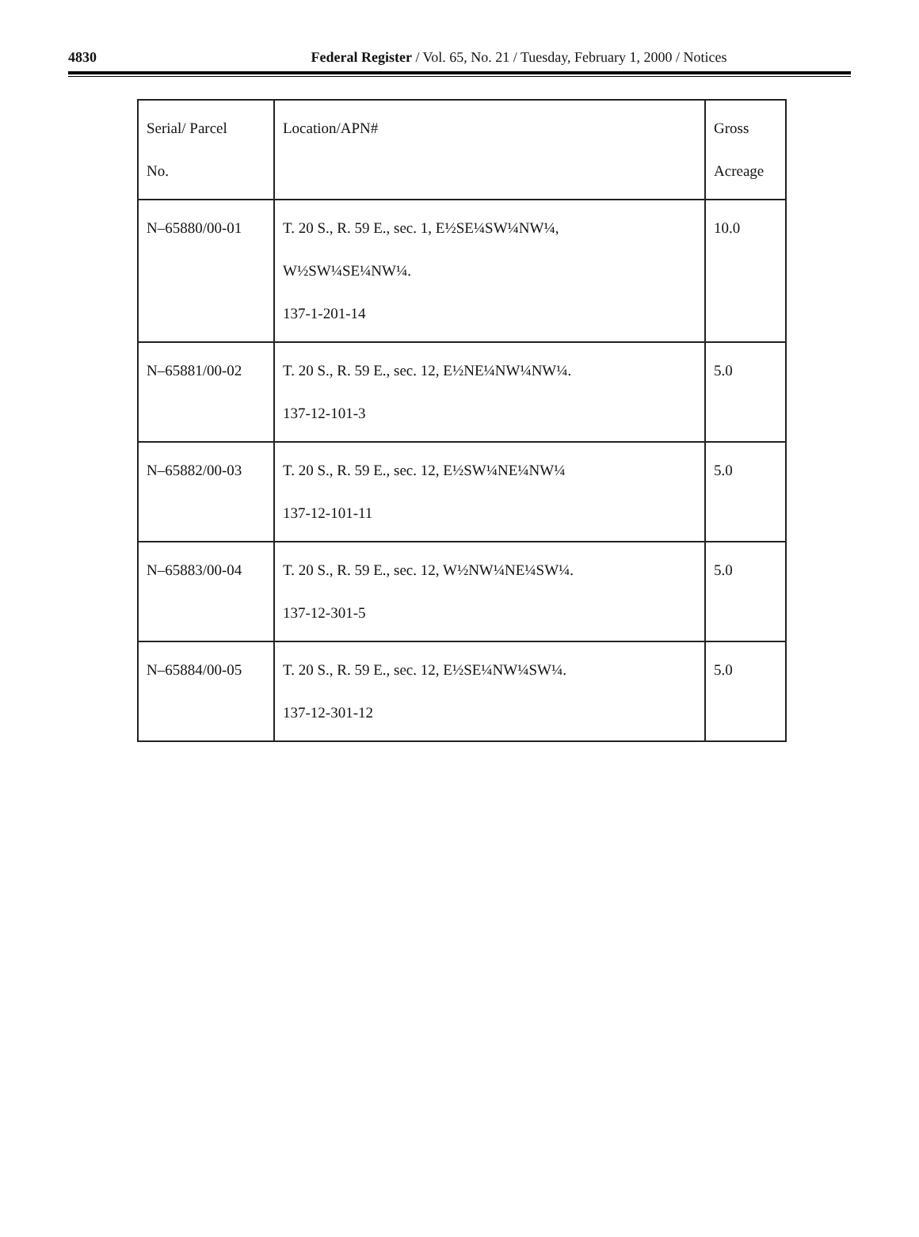4830 Federal Register / Vol. 65, No. 21 / Tuesday, February 1, 2000 / Notices
| Serial/ Parcel No. | Location/APN# | Gross Acreage |
| N–65880/00-01 | T. 20 S., R. 59 E., sec. 1, E½SE¼SW¼NW¼, W½SW¼SE¼NW¼. 137-1-201-14 | 10.0 |
| N–65881/00-02 | T. 20 S., R. 59 E., sec. 12, E½NE¼NW¼NW¼. 137-12-101-3 | 5.0 |
| N–65882/00-03 | T. 20 S., R. 59 E., sec. 12, E½SW¼NE¼NW¼ 137-12-101-11 | 5.0 |
| N–65883/00-04 | T. 20 S., R. 59 E., sec. 12, W½NW¼NE¼SW¼. 137-12-301-5 | 5.0 |
| N–65884/00-05 | T. 20 S., R. 59 E., sec. 12, E½SE¼NW¼SW¼. 137-12-301-12 | 5.0 |